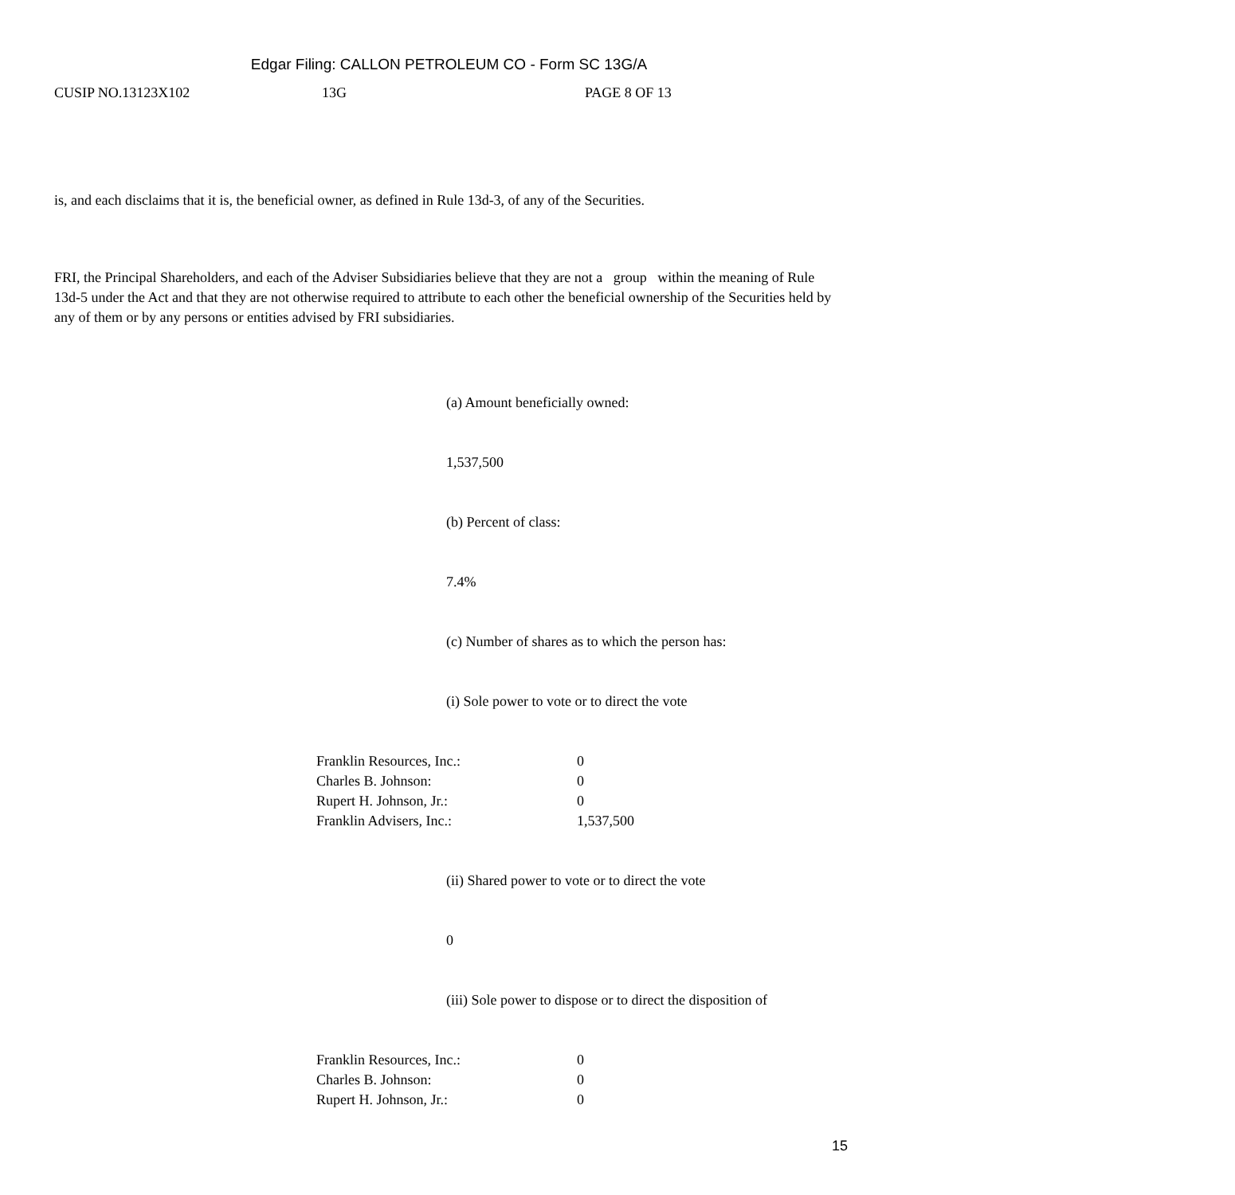Edgar Filing: CALLON PETROLEUM CO - Form SC 13G/A
CUSIP NO.13123X102 13G PAGE 8 OF 13
is, and each disclaims that it is, the beneficial owner, as defined in Rule 13d-3, of any of the Securities.
FRI, the Principal Shareholders, and each of the Adviser Subsidiaries believe that they are not a group within the meaning of Rule 13d-5 under the Act and that they are not otherwise required to attribute to each other the beneficial ownership of the Securities held by any of them or by any persons or entities advised by FRI subsidiaries.
(a) Amount beneficially owned:
1,537,500
(b) Percent of class:
7.4%
(c) Number of shares as to which the person has:
(i) Sole power to vote or to direct the vote
| Franklin Resources, Inc.: | 0 |
| Charles B. Johnson: | 0 |
| Rupert H. Johnson, Jr.: | 0 |
| Franklin Advisers, Inc.: | 1,537,500 |
(ii) Shared power to vote or to direct the vote
0
(iii) Sole power to dispose or to direct the disposition of
| Franklin Resources, Inc.: | 0 |
| Charles B. Johnson: | 0 |
| Rupert H. Johnson, Jr.: | 0 |
15